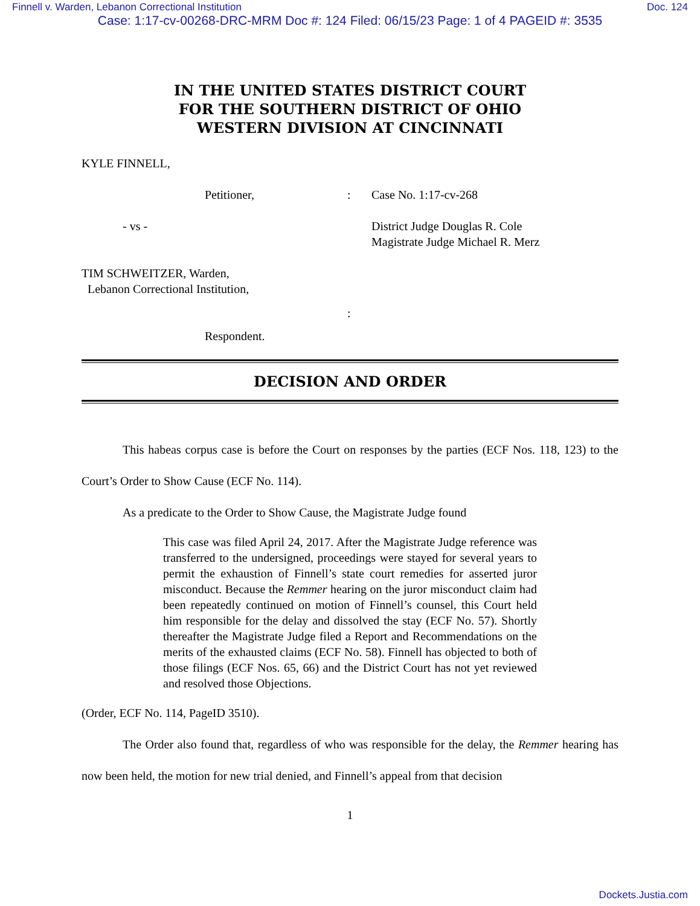Finnell v. Warden, Lebanon Correctional Institution Doc. 124
Case: 1:17-cv-00268-DRC-MRM Doc #: 124 Filed: 06/15/23 Page: 1 of 4 PAGEID #: 3535
IN THE UNITED STATES DISTRICT COURT
FOR THE SOUTHERN DISTRICT OF OHIO
WESTERN DIVISION AT CINCINNATI
KYLE FINNELL,
Petitioner,
:
Case No. 1:17-cv-268
- vs -
District Judge Douglas R. Cole
Magistrate Judge Michael R. Merz
TIM SCHWEITZER, Warden,
Lebanon Correctional Institution,
:
Respondent.
DECISION AND ORDER
This habeas corpus case is before the Court on responses by the parties (ECF Nos. 118, 123) to the Court’s Order to Show Cause (ECF No. 114).
As a predicate to the Order to Show Cause, the Magistrate Judge found
This case was filed April 24, 2017. After the Magistrate Judge reference was transferred to the undersigned, proceedings were stayed for several years to permit the exhaustion of Finnell’s state court remedies for asserted juror misconduct. Because the Remmer hearing on the juror misconduct claim had been repeatedly continued on motion of Finnell’s counsel, this Court held him responsible for the delay and dissolved the stay (ECF No. 57). Shortly thereafter the Magistrate Judge filed a Report and Recommendations on the merits of the exhausted claims (ECF No. 58). Finnell has objected to both of those filings (ECF Nos. 65, 66) and the District Court has not yet reviewed and resolved those Objections.
(Order, ECF No. 114, PageID 3510).
The Order also found that, regardless of who was responsible for the delay, the Remmer hearing has now been held, the motion for new trial denied, and Finnell’s appeal from that decision
1
Dockets.Justia.com